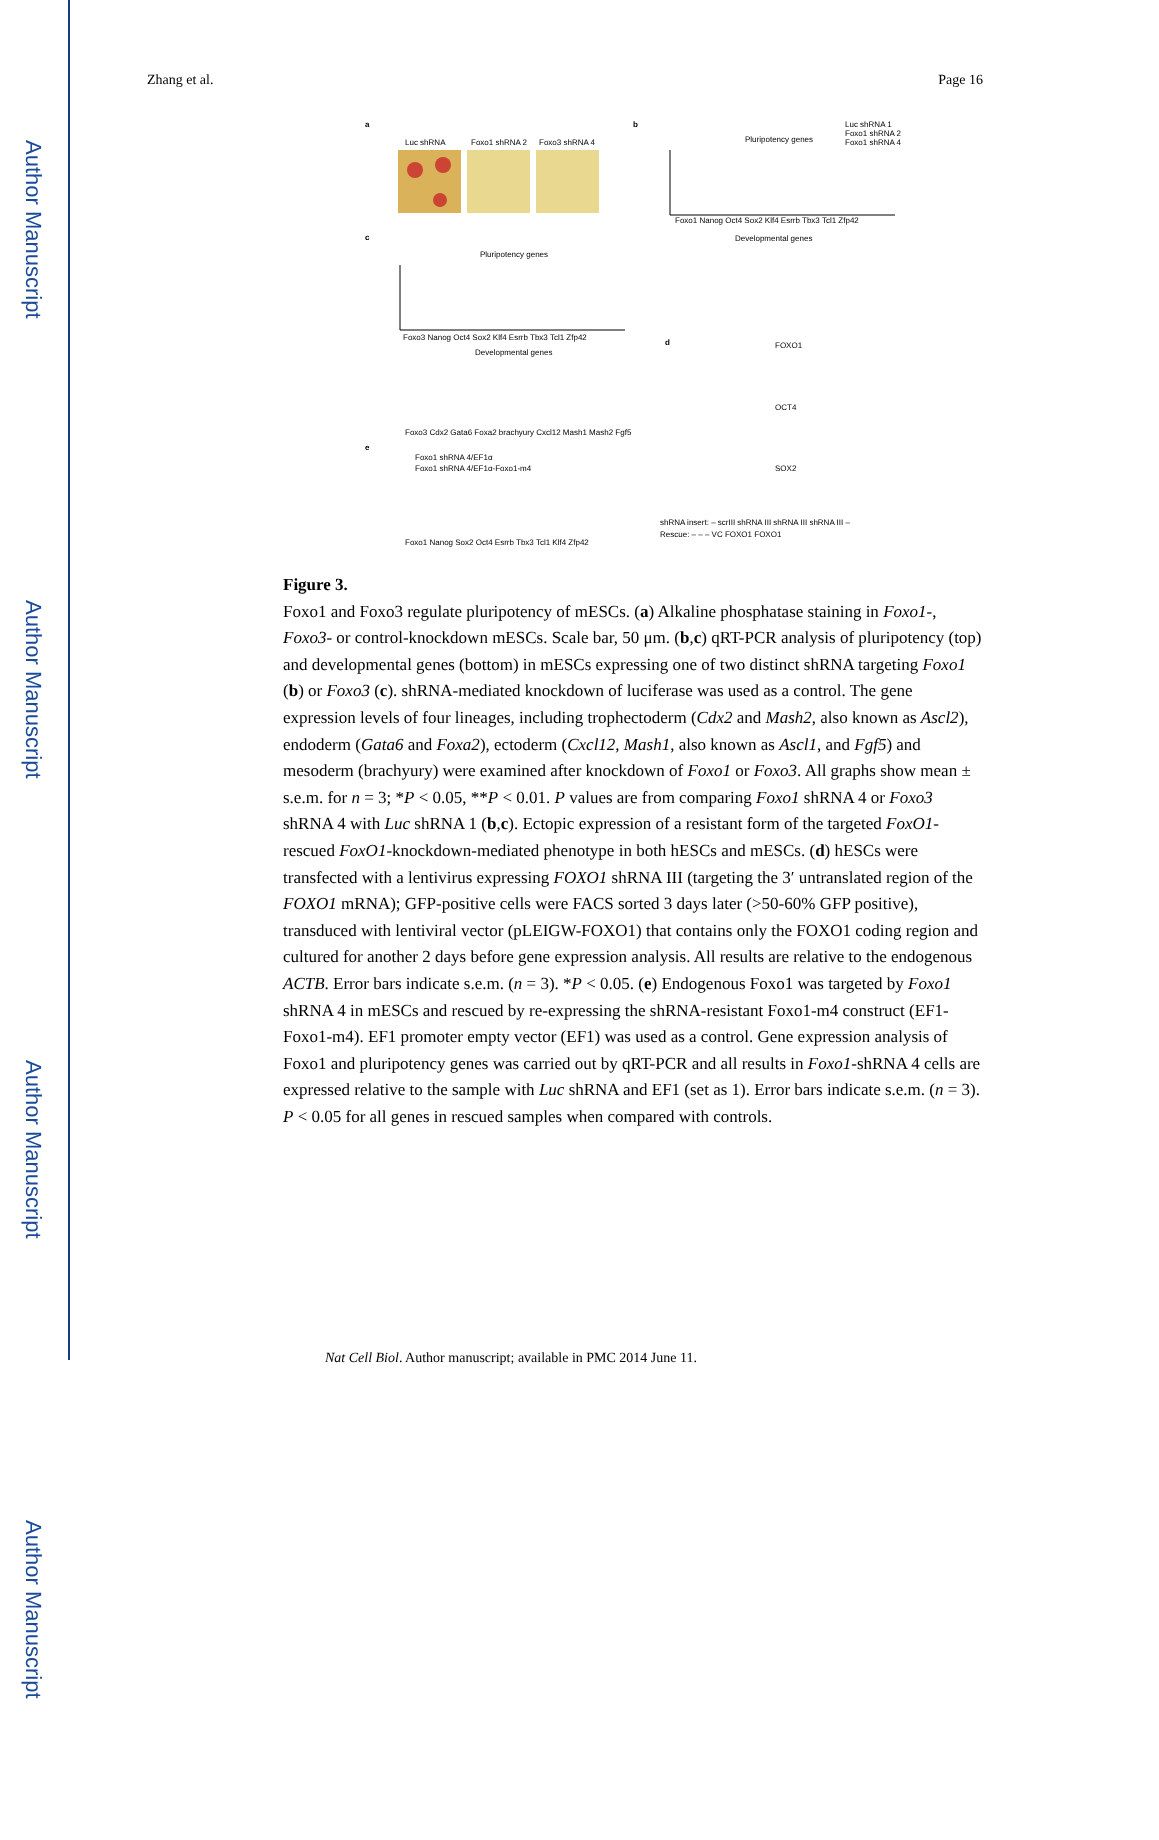Author Manuscript
Author Manuscript
Author Manuscript
Author Manuscript
Zhang et al. Page 16
a
Luc shRNA
Foxo1 shRNA 2
Foxo3 shRNA 4
b
Pluripotency genes
Luc shRNA 1
Foxo1 shRNA 2
Foxo1 shRNA 4
Foxo1 Nanog Oct4 Sox2 Klf4 Esrrb Tbx3 Tcl1 Zfp42
Developmental genes
c
Pluripotency genes
Foxo3 Nanog Oct4 Sox2 Klf4 Esrrb Tbx3 Tcl1 Zfp42
Developmental genes
Foxo3 Cdx2 Gata6 Foxa2 brachyury Cxcl12 Mash1 Mash2 Fgf5
d
FOXO1
OCT4
SOX2
shRNA insert: – scrIII shRNA III shRNA III shRNA III –
Rescue: – – – VC FOXO1 FOXO1
e
Foxo1 shRNA 4/EF1α
Foxo1 shRNA 4/EF1α-Foxo1-m4
Foxo1 Nanog Sox2 Oct4 Esrrb Tbx3 Tcl1 Klf4 Zfp42
Figure 3.
Foxo1 and Foxo3 regulate pluripotency of mESCs. (a) Alkaline phosphatase staining in Foxo1-, Foxo3- or control-knockdown mESCs. Scale bar, 50 μm. (b,c) qRT-PCR analysis of pluripotency (top) and developmental genes (bottom) in mESCs expressing one of two distinct shRNA targeting Foxo1 (b) or Foxo3 (c). shRNA-mediated knockdown of luciferase was used as a control. The gene expression levels of four lineages, including trophectoderm (Cdx2 and Mash2, also known as Ascl2), endoderm (Gata6 and Foxa2), ectoderm (Cxcl12, Mash1, also known as Ascl1, and Fgf5) and mesoderm (brachyury) were examined after knockdown of Foxo1 or Foxo3. All graphs show mean ± s.e.m. for n = 3; *P < 0.05, **P < 0.01. P values are from comparing Foxo1 shRNA 4 or Foxo3 shRNA 4 with Luc shRNA 1 (b,c). Ectopic expression of a resistant form of the targeted FoxO1-rescued FoxO1-knockdown-mediated phenotype in both hESCs and mESCs. (d) hESCs were transfected with a lentivirus expressing FOXO1 shRNA III (targeting the 3′ untranslated region of the FOXO1 mRNA); GFP-positive cells were FACS sorted 3 days later (>50-60% GFP positive), transduced with lentiviral vector (pLEIGW-FOXO1) that contains only the FOXO1 coding region and cultured for another 2 days before gene expression analysis. All results are relative to the endogenous ACTB. Error bars indicate s.e.m. (n = 3). *P < 0.05. (e) Endogenous Foxo1 was targeted by Foxo1 shRNA 4 in mESCs and rescued by re-expressing the shRNA-resistant Foxo1-m4 construct (EF1-Foxo1-m4). EF1 promoter empty vector (EF1) was used as a control. Gene expression analysis of Foxo1 and pluripotency genes was carried out by qRT-PCR and all results in Foxo1-shRNA 4 cells are expressed relative to the sample with Luc shRNA and EF1 (set as 1). Error bars indicate s.e.m. (n = 3). P < 0.05 for all genes in rescued samples when compared with controls.
Nat Cell Biol. Author manuscript; available in PMC 2014 June 11.